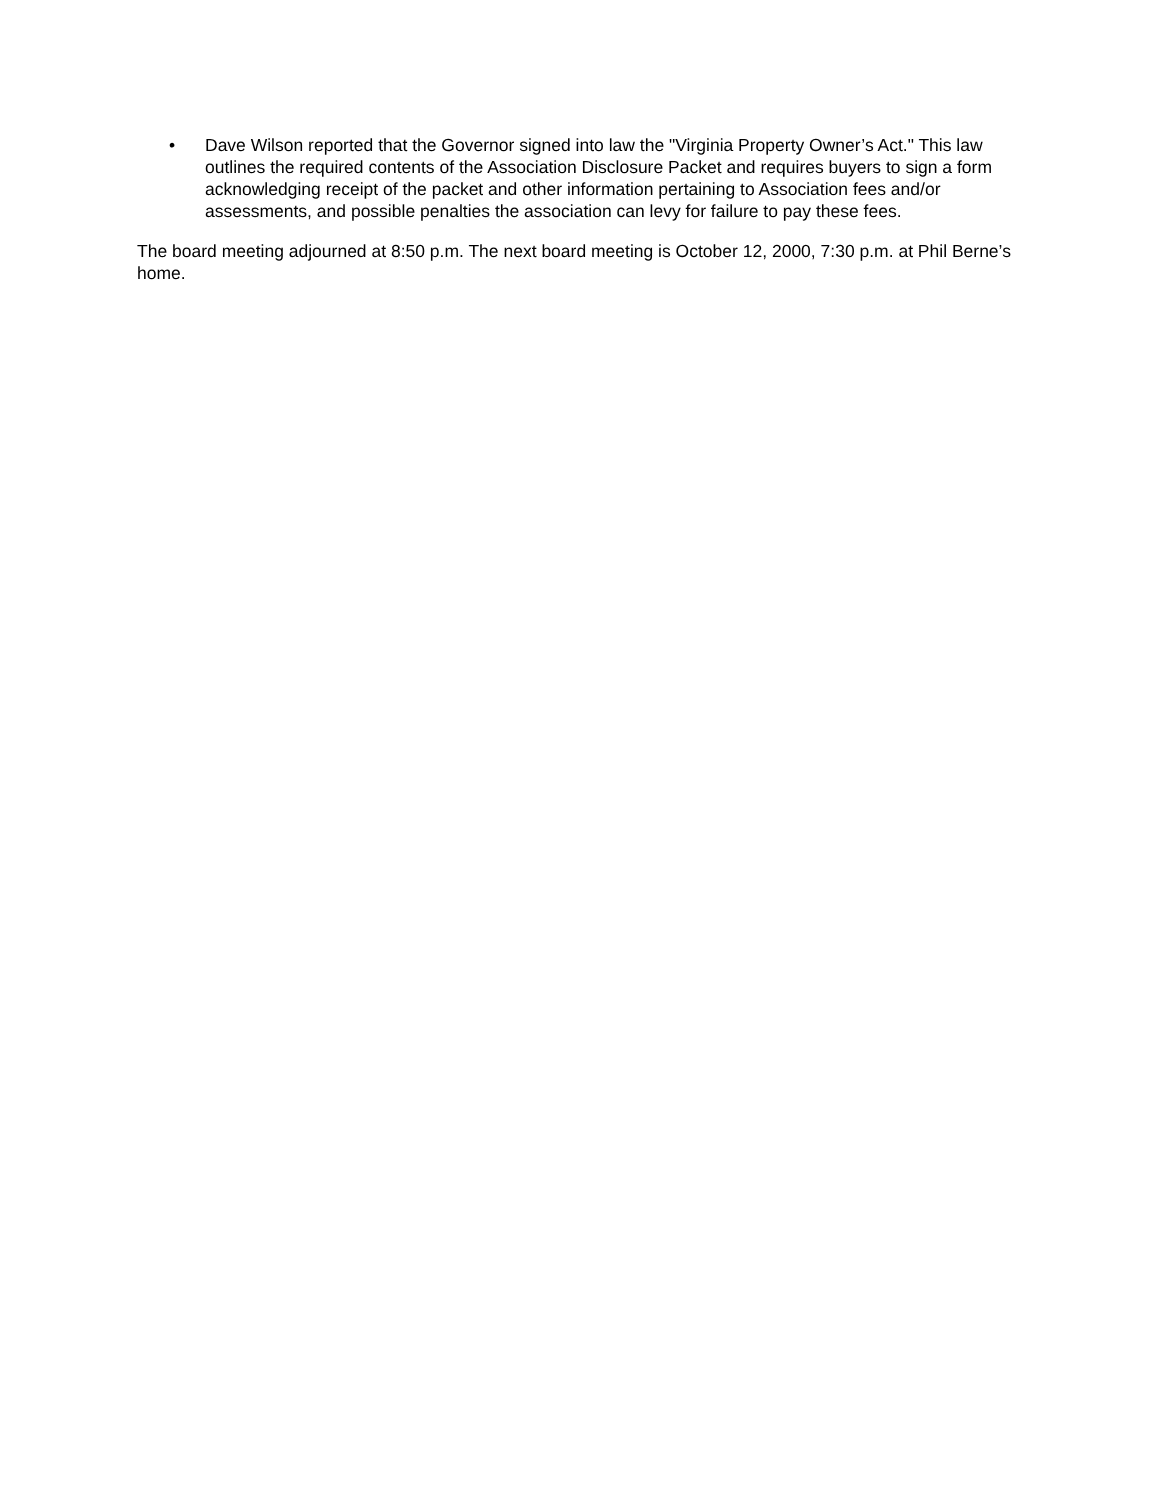• Dave Wilson reported that the Governor signed into law the "Virginia Property Owner’s Act." This law outlines the required contents of the Association Disclosure Packet and requires buyers to sign a form acknowledging receipt of the packet and other information pertaining to Association fees and/or assessments, and possible penalties the association can levy for failure to pay these fees.
The board meeting adjourned at 8:50 p.m. The next board meeting is October 12, 2000, 7:30 p.m. at Phil Berne’s home.